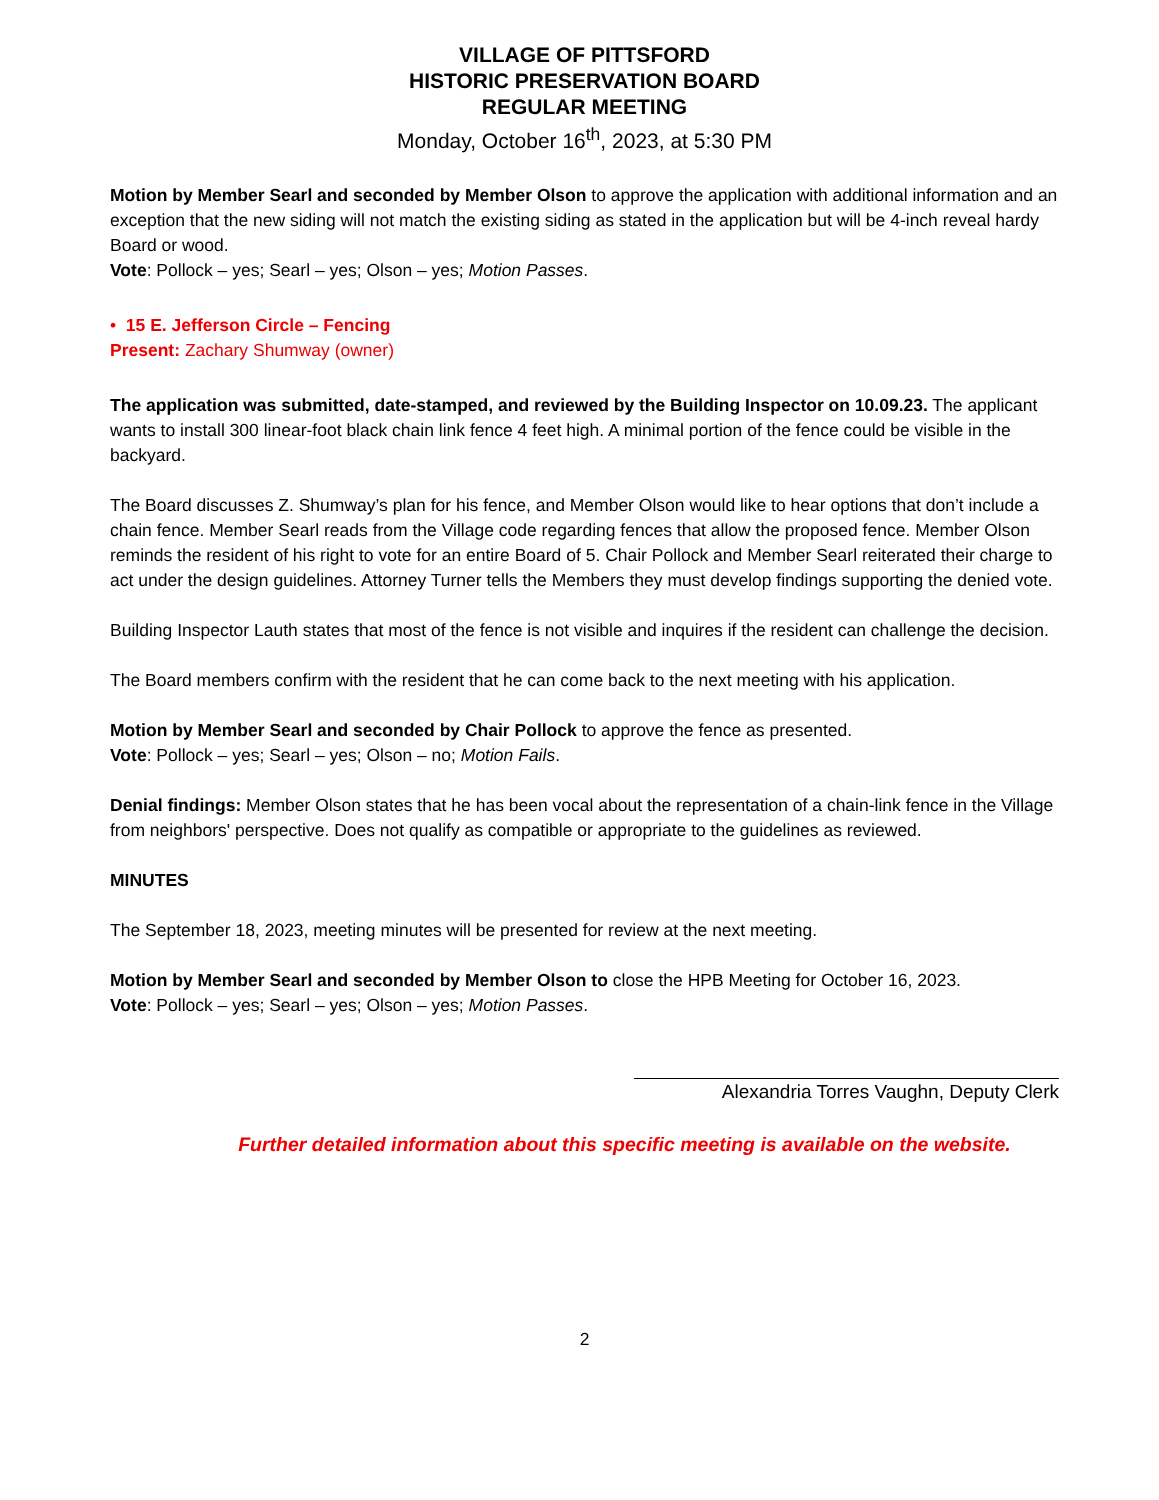VILLAGE OF PITTSFORD
HISTORIC PRESERVATION BOARD
REGULAR MEETING
Monday, October 16<sup>th</sup>, 2023, at 5:30 PM
Motion by Member Searl and seconded by Member Olson to approve the application with additional information and an exception that the new siding will not match the existing siding as stated in the application but will be 4-inch reveal hardy Board or wood.
Vote: Pollock – yes; Searl – yes; Olson – yes; Motion Passes.
• 15 E. Jefferson Circle – Fencing
Present: Zachary Shumway (owner)
The application was submitted, date-stamped, and reviewed by the Building Inspector on 10.09.23. The applicant wants to install 300 linear-foot black chain link fence 4 feet high. A minimal portion of the fence could be visible in the backyard.
The Board discusses Z. Shumway’s plan for his fence, and Member Olson would like to hear options that don’t include a chain fence. Member Searl reads from the Village code regarding fences that allow the proposed fence. Member Olson reminds the resident of his right to vote for an entire Board of 5. Chair Pollock and Member Searl reiterated their charge to act under the design guidelines. Attorney Turner tells the Members they must develop findings supporting the denied vote.
Building Inspector Lauth states that most of the fence is not visible and inquires if the resident can challenge the decision.
The Board members confirm with the resident that he can come back to the next meeting with his application.
Motion by Member Searl and seconded by Chair Pollock to approve the fence as presented.
Vote: Pollock – yes; Searl – yes; Olson – no; Motion Fails.
Denial findings: Member Olson states that he has been vocal about the representation of a chain-link fence in the Village from neighbors' perspective. Does not qualify as compatible or appropriate to the guidelines as reviewed.
MINUTES
The September 18, 2023, meeting minutes will be presented for review at the next meeting.
Motion by Member Searl and seconded by Member Olson to close the HPB Meeting for October 16, 2023.
Vote: Pollock – yes; Searl – yes; Olson – yes; Motion Passes.
Alexandria Torres Vaughn, Deputy Clerk
Further detailed information about this specific meeting is available on the website.
2